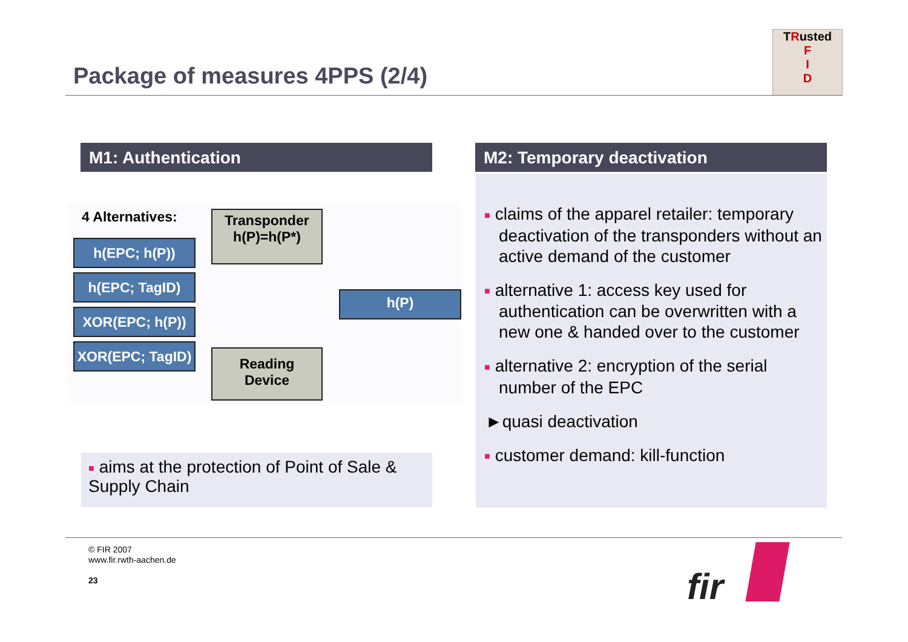Package of measures 4PPS (2/4)
TRusted
F
I
D
M1: Authentication M2: Temporary deactivation
4 Alternatives:
h(EPC; h(P))
h(EPC; TagID)
XOR(EPC; h(P))
XOR(EPC; TagID)
Transponder
h(P)=h(P*)
Reading
Device
h(P)
■ aims at the protection of Point of Sale & Supply Chain
■ claims of the apparel retailer: temporary deactivation of the transponders without an active demand of the customer
■ alternative 1: access key used for authentication can be overwritten with a new one & handed over to the customer
■ alternative 2: encryption of the serial number of the EPC
►quasi deactivation
■ customer demand: kill-function
© FIR 2007
www.fir.rwth-aachen.de
23
fir